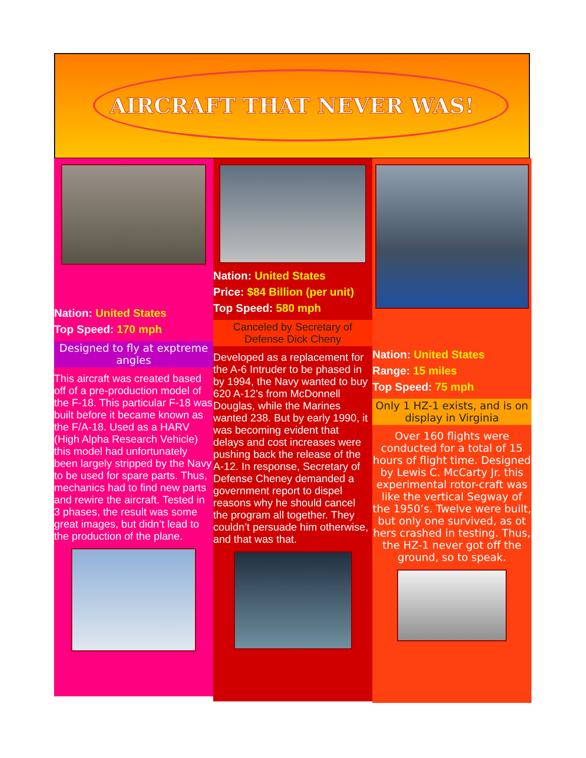AIRCRAFT THAT NEVER WAS!
Nation: United States
Top Speed: 170 mph
Designed to fly at exptreme angles
This aircraft was created based off of a pre-production model of the F-18. This particular F-18 was built before it became known as the F/A-18. Used as a HARV (High Alpha Research Vehicle) this model had unfortunately been largely stripped by the Navy to be used for spare parts. Thus, mechanics had to find new parts and rewire the aircraft. Tested in 3 phases, the result was some great images, but didn’t lead to the production of the plane.
Nation: United States
Price: $84 Billion (per unit)
Top Speed: 580 mph
Canceled by Secretary of Defense Dick Cheny
Developed as a replacement for the A-6 Intruder to be phased in by 1994, the Navy wanted to buy 620 A-12’s from McDonnell Douglas, while the Marines wanted 238. But by early 1990, it was becoming evident that delays and cost increases were pushing back the release of the A-12. In response, Secretary of Defense Cheney demanded a government report to dispel reasons why he should cancel the program all together. They couldn’t persuade him otherwise, and that was that.
Nation: United States
Range: 15 miles
Top Speed: 75 mph
Only 1 HZ-1 exists, and is on display in Virginia
Over 160 flights were conducted for a total of 15 hours of flight time. Designed by Lewis C. McCarty Jr. this experimental rotor-craft was like the vertical Segway of the 1950’s. Twelve were built, but only one survived, as ot hers crashed in testing. Thus, the HZ-1 never got off the ground, so to speak.